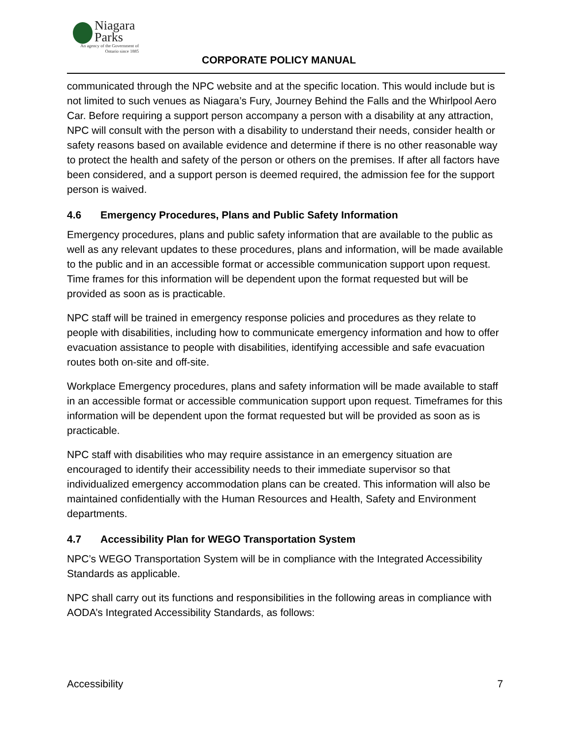Niagara
Parks
An agency of the Government of
Ontario since 1885
CORPORATE POLICY MANUAL
communicated through the NPC website and at the specific location. This would include but is not limited to such venues as Niagara’s Fury, Journey Behind the Falls and the Whirlpool Aero Car. Before requiring a support person accompany a person with a disability at any attraction, NPC will consult with the person with a disability to understand their needs, consider health or safety reasons based on available evidence and determine if there is no other reasonable way to protect the health and safety of the person or others on the premises. If after all factors have been considered, and a support person is deemed required, the admission fee for the support person is waived.
4.6 Emergency Procedures, Plans and Public Safety Information
Emergency procedures, plans and public safety information that are available to the public as well as any relevant updates to these procedures, plans and information, will be made available to the public and in an accessible format or accessible communication support upon request. Time frames for this information will be dependent upon the format requested but will be provided as soon as is practicable.
NPC staff will be trained in emergency response policies and procedures as they relate to people with disabilities, including how to communicate emergency information and how to offer evacuation assistance to people with disabilities, identifying accessible and safe evacuation routes both on-site and off-site.
Workplace Emergency procedures, plans and safety information will be made available to staff in an accessible format or accessible communication support upon request. Timeframes for this information will be dependent upon the format requested but will be provided as soon as is practicable.
NPC staff with disabilities who may require assistance in an emergency situation are encouraged to identify their accessibility needs to their immediate supervisor so that individualized emergency accommodation plans can be created. This information will also be maintained confidentially with the Human Resources and Health, Safety and Environment departments.
4.7 Accessibility Plan for WEGO Transportation System
NPC’s WEGO Transportation System will be in compliance with the Integrated Accessibility Standards as applicable.
NPC shall carry out its functions and responsibilities in the following areas in compliance with AODA’s Integrated Accessibility Standards, as follows:
Accessibility 7